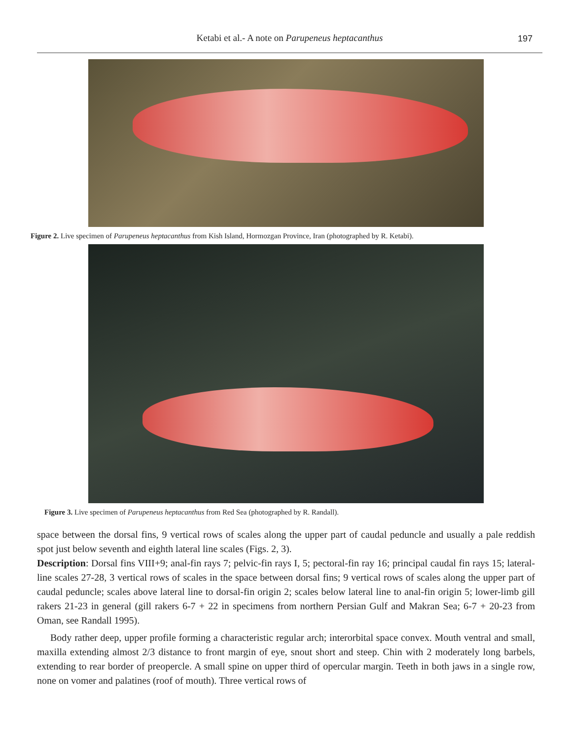Ketabi et al.- A note on Parupeneus heptacanthus 197
Figure 2. Live specimen of Parupeneus heptacanthus from Kish Island, Hormozgan Province, Iran (photographed by R. Ketabi).
Figure 3. Live specimen of Parupeneus heptacanthus from Red Sea (photographed by R. Randall).
space between the dorsal fins, 9 vertical rows of scales along the upper part of caudal peduncle and usually a pale reddish spot just below seventh and eighth lateral line scales (Figs. 2, 3).
Description: Dorsal fins VIII+9; anal-fin rays 7; pelvic-fin rays I, 5; pectoral-fin ray 16; principal caudal fin rays 15; lateral-line scales 27-28, 3 vertical rows of scales in the space between dorsal fins; 9 vertical rows of scales along the upper part of caudal peduncle; scales above lateral line to dorsal-fin origin 2; scales below lateral line to anal-fin origin 5; lower-limb gill rakers 21-23 in general (gill rakers 6-7 + 22 in specimens from northern Persian Gulf and Makran Sea; 6-7 + 20-23 from Oman, see Randall 1995).
Body rather deep, upper profile forming a characteristic regular arch; interorbital space convex. Mouth ventral and small, maxilla extending almost 2/3 distance to front margin of eye, snout short and steep. Chin with 2 moderately long barbels, extending to rear border of preopercle. A small spine on upper third of opercular margin. Teeth in both jaws in a single row, none on vomer and palatines (roof of mouth). Three vertical rows of